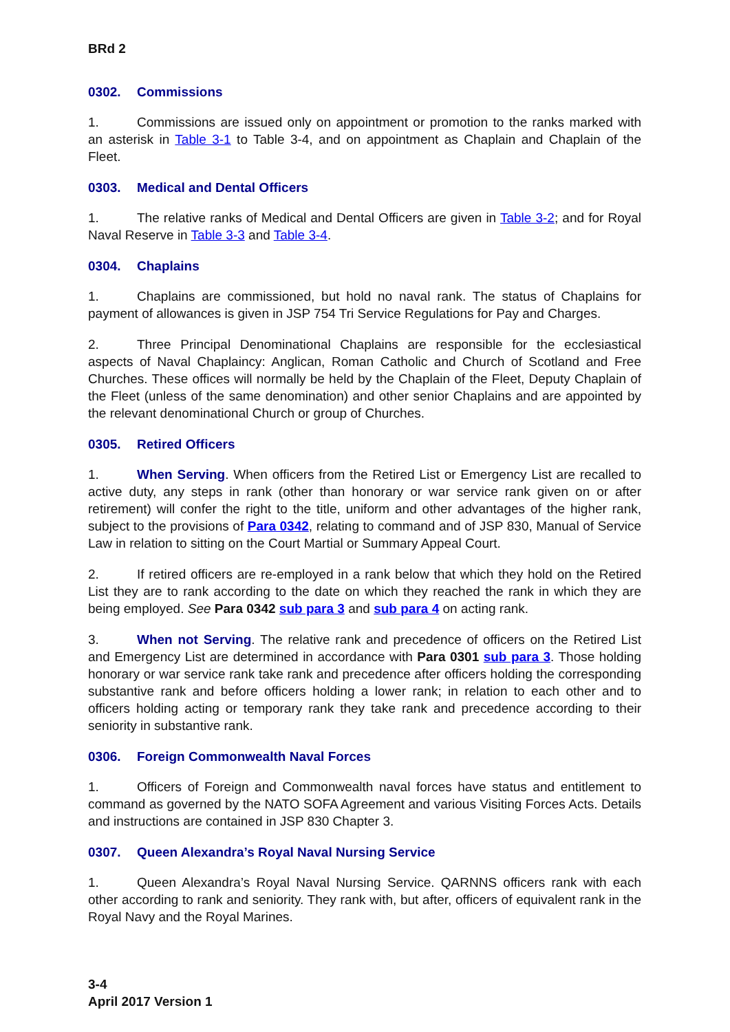BRd 2
0302. Commissions
1. Commissions are issued only on appointment or promotion to the ranks marked with an asterisk in Table 3-1 to Table 3-4, and on appointment as Chaplain and Chaplain of the Fleet.
0303. Medical and Dental Officers
1. The relative ranks of Medical and Dental Officers are given in Table 3-2; and for Royal Naval Reserve in Table 3-3 and Table 3-4.
0304. Chaplains
1. Chaplains are commissioned, but hold no naval rank. The status of Chaplains for payment of allowances is given in JSP 754 Tri Service Regulations for Pay and Charges.
2. Three Principal Denominational Chaplains are responsible for the ecclesiastical aspects of Naval Chaplaincy: Anglican, Roman Catholic and Church of Scotland and Free Churches. These offices will normally be held by the Chaplain of the Fleet, Deputy Chaplain of the Fleet (unless of the same denomination) and other senior Chaplains and are appointed by the relevant denominational Church or group of Churches.
0305. Retired Officers
1. When Serving. When officers from the Retired List or Emergency List are recalled to active duty, any steps in rank (other than honorary or war service rank given on or after retirement) will confer the right to the title, uniform and other advantages of the higher rank, subject to the provisions of Para 0342, relating to command and of JSP 830, Manual of Service Law in relation to sitting on the Court Martial or Summary Appeal Court.
2. If retired officers are re-employed in a rank below that which they hold on the Retired List they are to rank according to the date on which they reached the rank in which they are being employed. See Para 0342 sub para 3 and sub para 4 on acting rank.
3. When not Serving. The relative rank and precedence of officers on the Retired List and Emergency List are determined in accordance with Para 0301 sub para 3. Those holding honorary or war service rank take rank and precedence after officers holding the corresponding substantive rank and before officers holding a lower rank; in relation to each other and to officers holding acting or temporary rank they take rank and precedence according to their seniority in substantive rank.
0306. Foreign Commonwealth Naval Forces
1. Officers of Foreign and Commonwealth naval forces have status and entitlement to command as governed by the NATO SOFA Agreement and various Visiting Forces Acts. Details and instructions are contained in JSP 830 Chapter 3.
0307. Queen Alexandra’s Royal Naval Nursing Service
1. Queen Alexandra’s Royal Naval Nursing Service. QARNNS officers rank with each other according to rank and seniority. They rank with, but after, officers of equivalent rank in the Royal Navy and the Royal Marines.
3-4
April 2017 Version 1